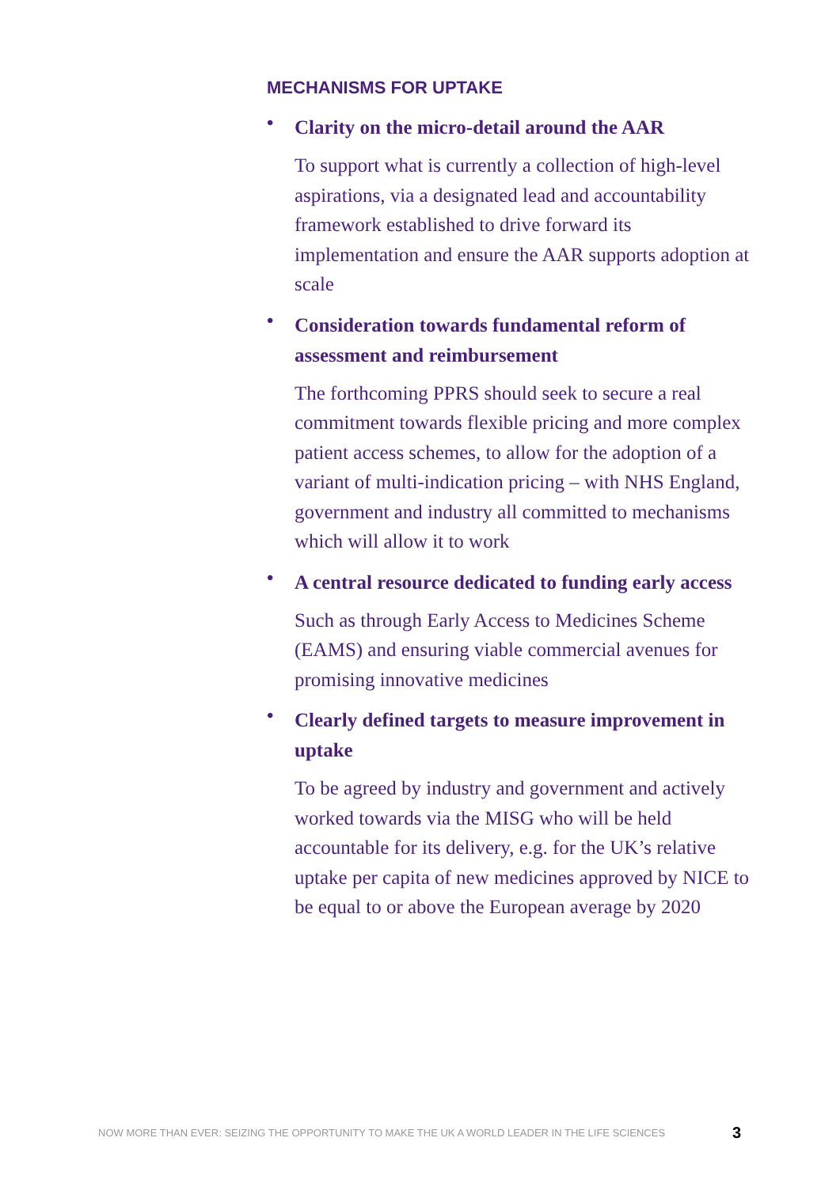MECHANISMS FOR UPTAKE
•
Clarity on the micro-detail around the AAR
To support what is currently a collection of high-level aspirations, via a designated lead and accountability framework established to drive forward its implementation and ensure the AAR supports adoption at scale
•
Consideration towards fundamental reform of assessment and reimbursement
The forthcoming PPRS should seek to secure a real commitment towards flexible pricing and more complex patient access schemes, to allow for the adoption of a variant of multi-indication pricing – with NHS England, government and industry all committed to mechanisms which will allow it to work
•
A central resource dedicated to funding early access
Such as through Early Access to Medicines Scheme (EAMS) and ensuring viable commercial avenues for promising innovative medicines
•
Clearly defined targets to measure improvement in uptake
To be agreed by industry and government and actively worked towards via the MISG who will be held accountable for its delivery, e.g. for the UK’s relative uptake per capita of new medicines approved by NICE to be equal to or above the European average by 2020
NOW MORE THAN EVER: SEIZING THE OPPORTUNITY TO MAKE THE UK A WORLD LEADER IN THE LIFE SCIENCES 3